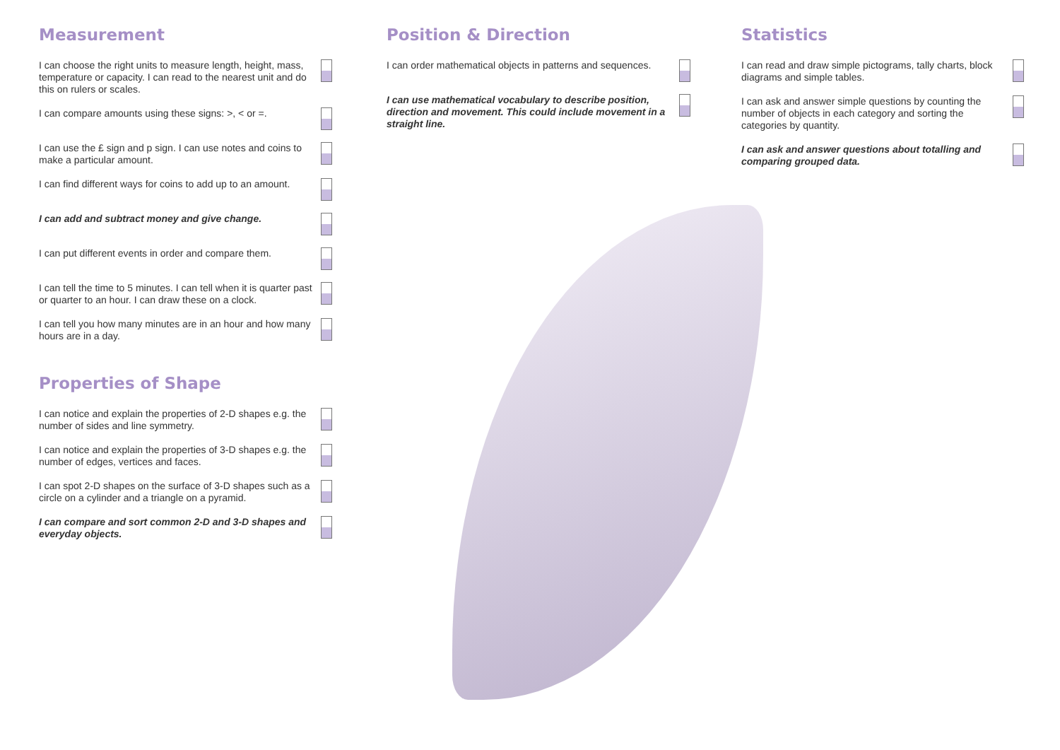Measurement
I can choose the right units to measure length, height, mass, temperature or capacity. I can read to the nearest unit and do this on rulers or scales.
I can compare amounts using these signs: >, < or =.
I can use the £ sign and p sign. I can use notes and coins to make a particular amount.
I can find different ways for coins to add up to an amount.
I can add and subtract money and give change.
I can put different events in order and compare them.
I can tell the time to 5 minutes. I can tell when it is quarter past or quarter to an hour. I can draw these on a clock.
I can tell you how many minutes are in an hour and how many hours are in a day.
Properties of Shape
I can notice and explain the properties of 2-D shapes e.g. the number of sides and line symmetry.
I can notice and explain the properties of 3-D shapes e.g. the number of edges, vertices and faces.
I can spot 2-D shapes on the surface of 3-D shapes such as a circle on a cylinder and a triangle on a pyramid.
I can compare and sort common 2-D and 3-D shapes and everyday objects.
Position & Direction
I can order mathematical objects in patterns and sequences.
I can use mathematical vocabulary to describe position, direction and movement. This could include movement in a straight line.
Statistics
I can read and draw simple pictograms, tally charts, block diagrams and simple tables.
I can ask and answer simple questions by counting the number of objects in each category and sorting the categories by quantity.
I can ask and answer questions about totalling and comparing grouped data.